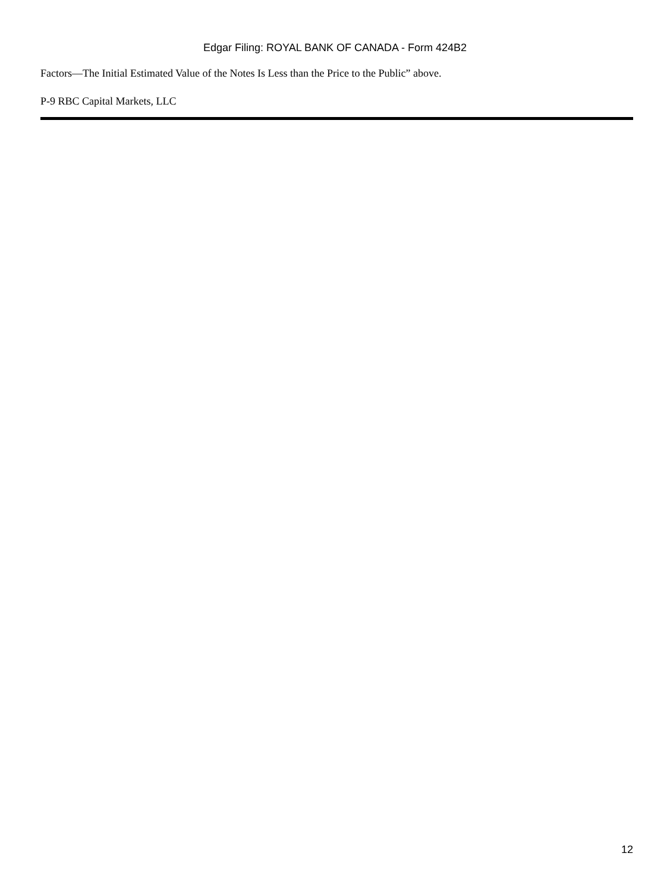Edgar Filing: ROYAL BANK OF CANADA - Form 424B2
Factors—The Initial Estimated Value of the Notes Is Less than the Price to the Public” above.
P-9 RBC Capital Markets, LLC
12